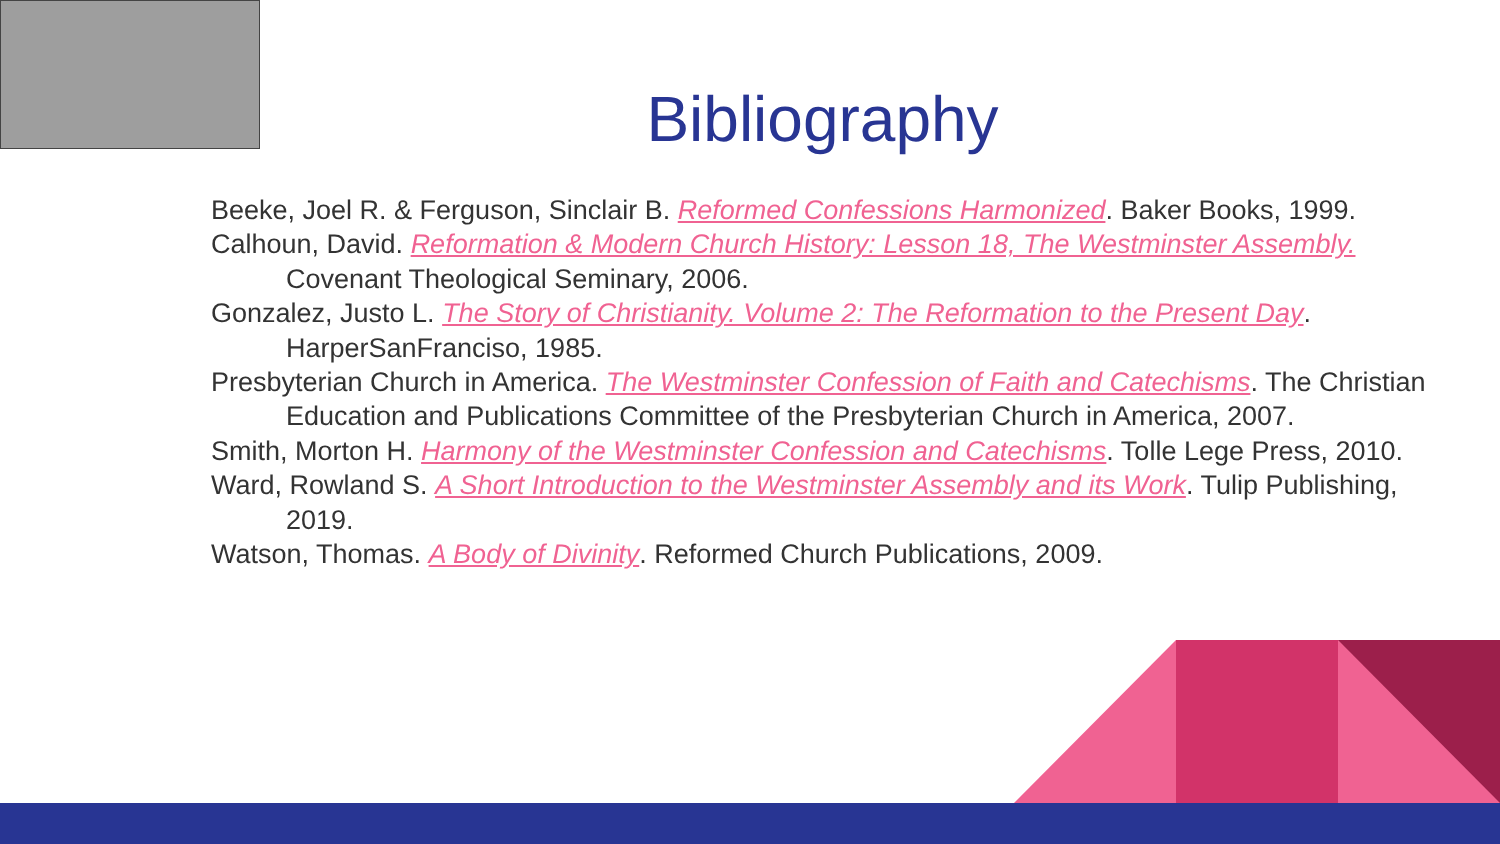Bibliography
Beeke, Joel R. & Ferguson, Sinclair B. Reformed Confessions Harmonized. Baker Books, 1999.
Calhoun, David. Reformation & Modern Church History: Lesson 18, The Westminster Assembly. Covenant Theological Seminary, 2006.
Gonzalez, Justo L. The Story of Christianity. Volume 2: The Reformation to the Present Day. HarperSanFranciso, 1985.
Presbyterian Church in America. The Westminster Confession of Faith and Catechisms. The Christian Education and Publications Committee of the Presbyterian Church in America, 2007.
Smith, Morton H. Harmony of the Westminster Confession and Catechisms. Tolle Lege Press, 2010.
Ward, Rowland S. A Short Introduction to the Westminster Assembly and its Work. Tulip Publishing, 2019.
Watson, Thomas. A Body of Divinity. Reformed Church Publications, 2009.